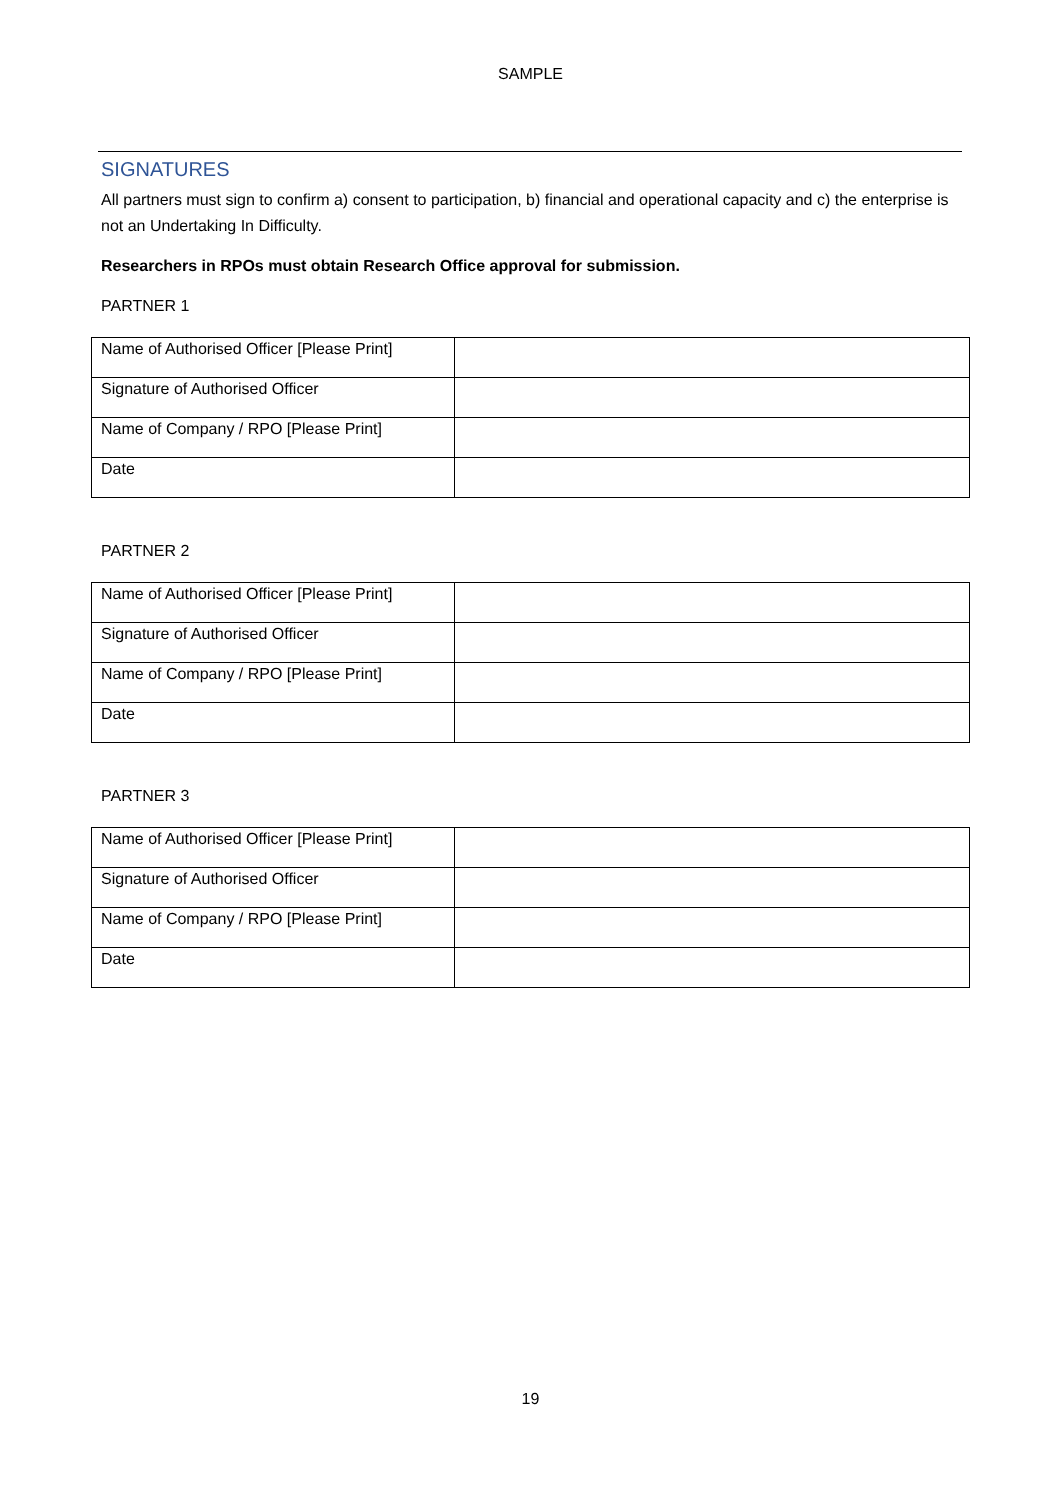SAMPLE
SIGNATURES
All partners must sign to confirm a) consent to participation, b) financial and operational capacity and c) the enterprise is not an Undertaking In Difficulty.
Researchers in RPOs must obtain Research Office approval for submission.
PARTNER 1
| Name of Authorised Officer [Please Print] | |
| Signature of Authorised Officer | |
| Name of Company / RPO [Please Print] | |
| Date | |
PARTNER 2
| Name of Authorised Officer [Please Print] | |
| Signature of Authorised Officer | |
| Name of Company / RPO [Please Print] | |
| Date | |
PARTNER 3
| Name of Authorised Officer [Please Print] | |
| Signature of Authorised Officer | |
| Name of Company / RPO [Please Print] | |
| Date | |
19